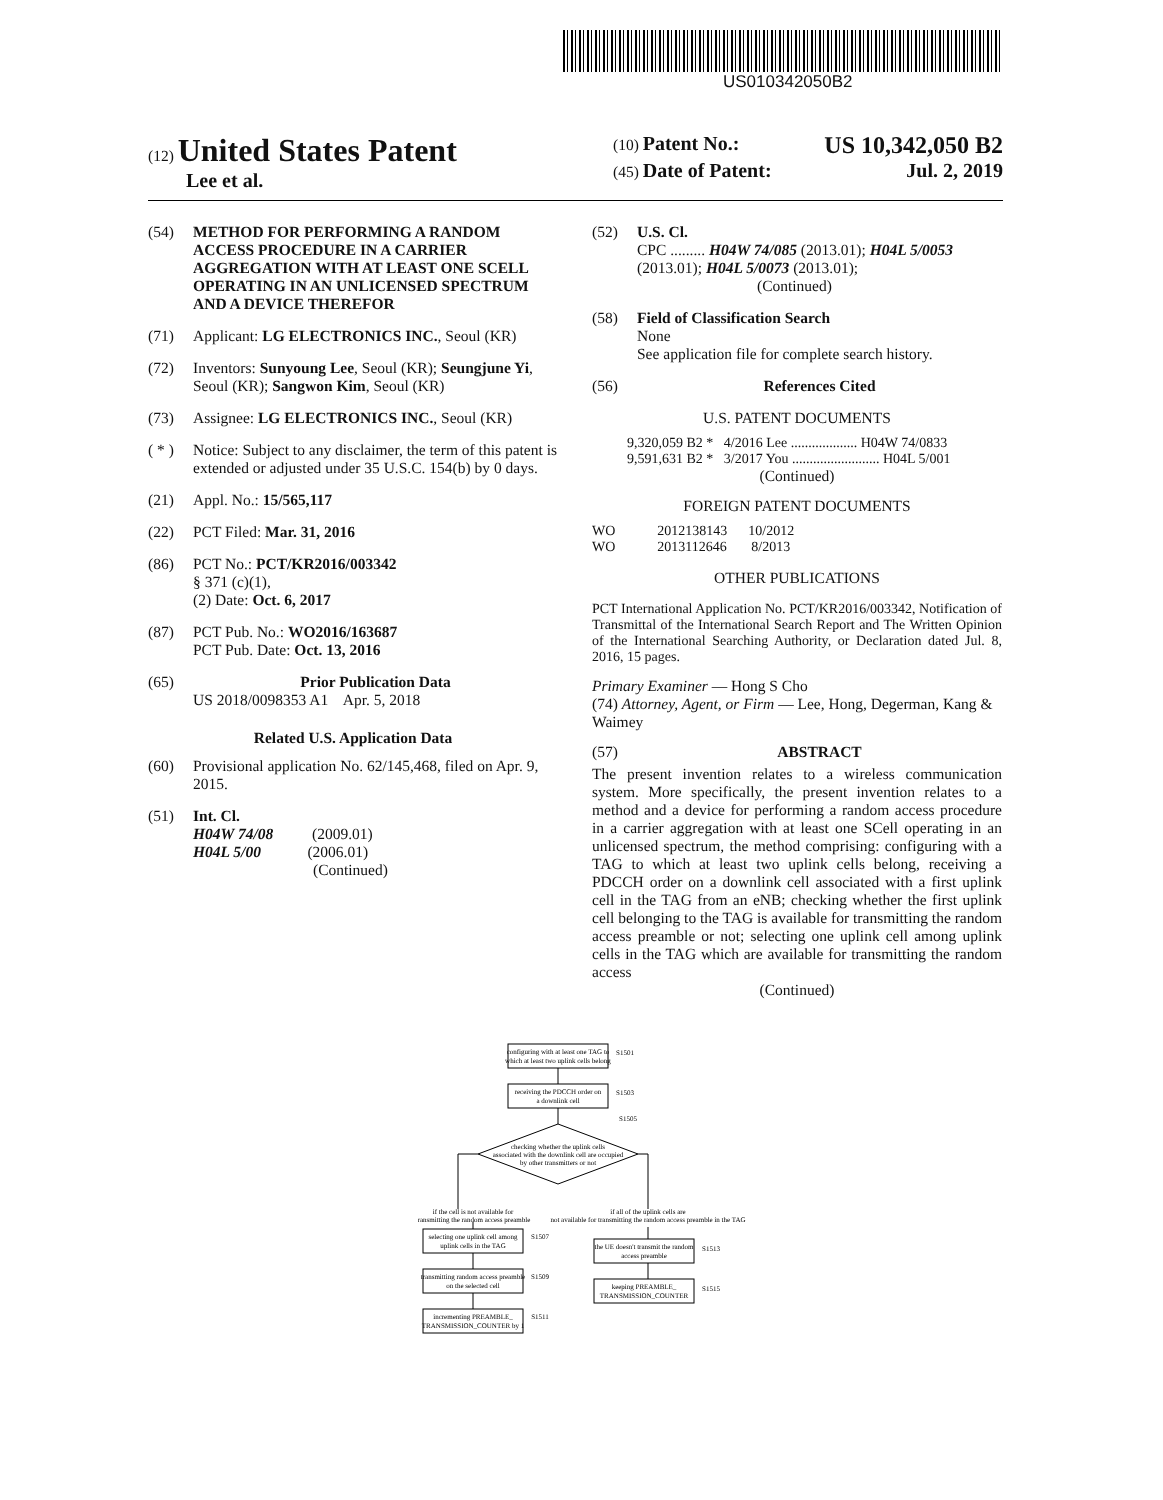US010342050B2
(12) United States Patent
Lee et al.
(10) Patent No.: US 10,342,050 B2
(45) Date of Patent: Jul. 2, 2019
(54) METHOD FOR PERFORMING A RANDOM ACCESS PROCEDURE IN A CARRIER AGGREGATION WITH AT LEAST ONE SCELL OPERATING IN AN UNLICENSED SPECTRUM AND A DEVICE THEREFOR
(71) Applicant: LG ELECTRONICS INC., Seoul (KR)
(72) Inventors: Sunyoung Lee, Seoul (KR); Seungjune Yi, Seoul (KR); Sangwon Kim, Seoul (KR)
(73) Assignee: LG ELECTRONICS INC., Seoul (KR)
( * ) Notice: Subject to any disclaimer, the term of this patent is extended or adjusted under 35 U.S.C. 154(b) by 0 days.
(21) Appl. No.: 15/565,117
(22) PCT Filed: Mar. 31, 2016
(86) PCT No.: PCT/KR2016/003342
§ 371 (c)(1),
(2) Date: Oct. 6, 2017
(87) PCT Pub. No.: WO2016/163687
PCT Pub. Date: Oct. 13, 2016
(65) Prior Publication Data
US 2018/0098353 A1 Apr. 5, 2018
Related U.S. Application Data
(60) Provisional application No. 62/145,468, filed on Apr. 9, 2015.
(51) Int. Cl.
H04W 74/08 (2009.01)
H04L 5/00 (2006.01)
(Continued)
(52) U.S. Cl.
CPC ......... H04W 74/085 (2013.01); H04L 5/0053 (2013.01); H04L 5/0073 (2013.01);
(Continued)
(58) Field of Classification Search
None
See application file for complete search history.
(56) References Cited
U.S. PATENT DOCUMENTS
9,320,059 B2 * 4/2016 Lee ................... H04W 74/0833
9,591,631 B2 * 3/2017 You ......................... H04L 5/001
(Continued)
FOREIGN PATENT DOCUMENTS
WO 2012138143 10/2012
WO 2013112646 8/2013
OTHER PUBLICATIONS
PCT International Application No. PCT/KR2016/003342, Notification of Transmittal of the International Search Report and The Written Opinion of the International Searching Authority, or Declaration dated Jul. 8, 2016, 15 pages.
Primary Examiner — Hong S Cho
(74) Attorney, Agent, or Firm — Lee, Hong, Degerman, Kang & Waimey
(57) ABSTRACT
The present invention relates to a wireless communication system. More specifically, the present invention relates to a method and a device for performing a random access procedure in a carrier aggregation with at least one SCell operating in an unlicensed spectrum, the method comprising: configuring with a TAG to which at least two uplink cells belong, receiving a PDCCH order on a downlink cell associated with a first uplink cell in the TAG from an eNB; checking whether the first uplink cell belonging to the TAG is available for transmitting the random access preamble or not; selecting one uplink cell among uplink cells in the TAG which are available for transmitting the random access
(Continued)
configuring with at least one TAG to
which at least two uplink cells belong
S1501
receiving the PDCCH order on
a downlink cell
S1503
S1505
checking whether the uplink cells
associated with the downlink cell are occupied
by other transmitters or not
if the cell is not available for
transmitting the random access preamble
if all of the uplink cells are
not available for transmitting the random access preamble in the TAG
selecting one uplink cell among
uplink cells in the TAG
S1507
transmitting random access preamble
on the selected cell
S1509
incrementing PREAMBLE_
TRANSMISSION_COUNTER by 1
S1511
the UE doesn't transmit the random
access preamble
S1513
keeping PREAMBLE_
TRANSMISSION_COUNTER
S1515